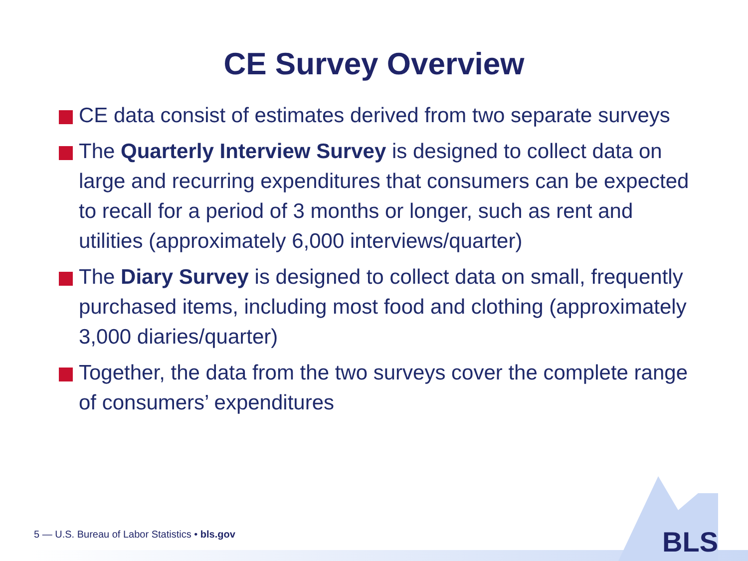CE Survey Overview
CE data consist of estimates derived from two separate surveys
The Quarterly Interview Survey is designed to collect data on large and recurring expenditures that consumers can be expected to recall for a period of 3 months or longer, such as rent and utilities (approximately 6,000 interviews/quarter)
The Diary Survey is designed to collect data on small, frequently purchased items, including most food and clothing (approximately 3,000 diaries/quarter)
Together, the data from the two surveys cover the complete range of consumers’ expenditures
BLS
5 — U.S. Bureau of Labor Statistics • bls.gov